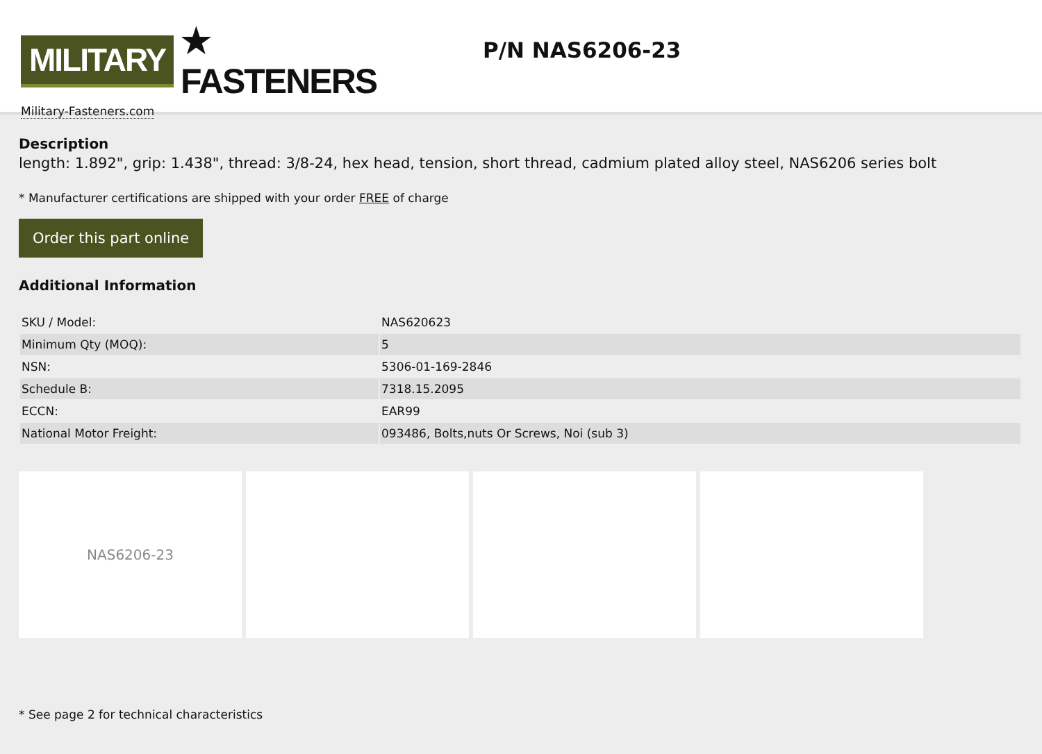MILITARY ★ FASTENERS
Military-Fasteners.com
P/N NAS6206-23
Description
length: 1.892", grip: 1.438", thread: 3/8-24, hex head, tension, short thread, cadmium plated alloy steel, NAS6206 series bolt
* Manufacturer certifications are shipped with your order FREE of charge
Order this part online
Additional Information
| SKU / Model: | NAS620623 |
| Minimum Qty (MOQ): | 5 |
| NSN: | 5306-01-169-2846 |
| Schedule B: | 7318.15.2095 |
| ECCN: | EAR99 |
| National Motor Freight: | 093486, Bolts,nuts Or Screws, Noi (sub 3) |
NAS6206-23
* See page 2 for technical characteristics